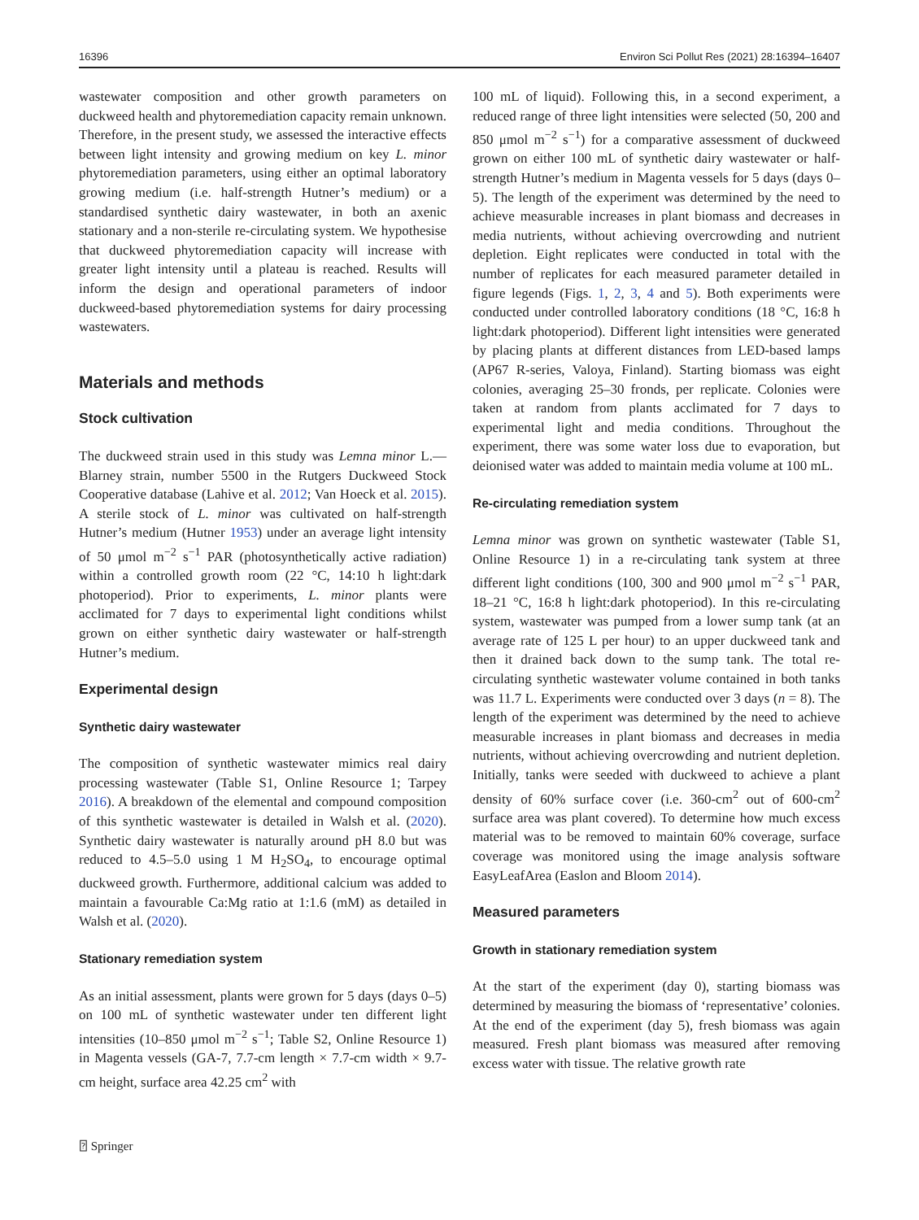16396 Environ Sci Pollut Res (2021) 28:16394–16407
wastewater composition and other growth parameters on duckweed health and phytoremediation capacity remain unknown. Therefore, in the present study, we assessed the interactive effects between light intensity and growing medium on key L. minor phytoremediation parameters, using either an optimal laboratory growing medium (i.e. half-strength Hutner’s medium) or a standardised synthetic dairy wastewater, in both an axenic stationary and a non-sterile re-circulating system. We hypothesise that duckweed phytoremediation capacity will increase with greater light intensity until a plateau is reached. Results will inform the design and operational parameters of indoor duckweed-based phytoremediation systems for dairy processing wastewaters.
Materials and methods
Stock cultivation
The duckweed strain used in this study was Lemna minor L.—Blarney strain, number 5500 in the Rutgers Duckweed Stock Cooperative database (Lahive et al. 2012; Van Hoeck et al. 2015). A sterile stock of L. minor was cultivated on half-strength Hutner’s medium (Hutner 1953) under an average light intensity of 50 μmol m<sup>−2</sup> s<sup>−1</sup> PAR (photosynthetically active radiation) within a controlled growth room (22 °C, 14:10 h light:dark photoperiod). Prior to experiments, L. minor plants were acclimated for 7 days to experimental light conditions whilst grown on either synthetic dairy wastewater or half-strength Hutner’s medium.
Experimental design
Synthetic dairy wastewater
The composition of synthetic wastewater mimics real dairy processing wastewater (Table S1, Online Resource 1; Tarpey 2016). A breakdown of the elemental and compound composition of this synthetic wastewater is detailed in Walsh et al. (2020). Synthetic dairy wastewater is naturally around pH 8.0 but was reduced to 4.5–5.0 using 1 M H<sub>2</sub>SO<sub>4</sub>, to encourage optimal duckweed growth. Furthermore, additional calcium was added to maintain a favourable Ca:Mg ratio at 1:1.6 (mM) as detailed in Walsh et al. (2020).
Stationary remediation system
As an initial assessment, plants were grown for 5 days (days 0–5) on 100 mL of synthetic wastewater under ten different light intensities (10–850 μmol m<sup>−2</sup> s<sup>−1</sup>; Table S2, Online Resource 1) in Magenta vessels (GA-7, 7.7-cm length × 7.7-cm width × 9.7-cm height, surface area 42.25 cm<sup>2</sup> with
100 mL of liquid). Following this, in a second experiment, a reduced range of three light intensities were selected (50, 200 and 850 μmol m<sup>−2</sup> s<sup>−1</sup>) for a comparative assessment of duckweed grown on either 100 mL of synthetic dairy wastewater or half-strength Hutner’s medium in Magenta vessels for 5 days (days 0–5). The length of the experiment was determined by the need to achieve measurable increases in plant biomass and decreases in media nutrients, without achieving overcrowding and nutrient depletion. Eight replicates were conducted in total with the number of replicates for each measured parameter detailed in figure legends (Figs. 1, 2, 3, 4 and 5). Both experiments were conducted under controlled laboratory conditions (18 °C, 16:8 h light:dark photoperiod). Different light intensities were generated by placing plants at different distances from LED-based lamps (AP67 R-series, Valoya, Finland). Starting biomass was eight colonies, averaging 25–30 fronds, per replicate. Colonies were taken at random from plants acclimated for 7 days to experimental light and media conditions. Throughout the experiment, there was some water loss due to evaporation, but deionised water was added to maintain media volume at 100 mL.
Re-circulating remediation system
Lemna minor was grown on synthetic wastewater (Table S1, Online Resource 1) in a re-circulating tank system at three different light conditions (100, 300 and 900 μmol m<sup>−2</sup> s<sup>−1</sup> PAR, 18–21 °C, 16:8 h light:dark photoperiod). In this re-circulating system, wastewater was pumped from a lower sump tank (at an average rate of 125 L per hour) to an upper duckweed tank and then it drained back down to the sump tank. The total re-circulating synthetic wastewater volume contained in both tanks was 11.7 L. Experiments were conducted over 3 days (n = 8). The length of the experiment was determined by the need to achieve measurable increases in plant biomass and decreases in media nutrients, without achieving overcrowding and nutrient depletion. Initially, tanks were seeded with duckweed to achieve a plant density of 60% surface cover (i.e. 360-cm<sup>2</sup> out of 600-cm<sup>2</sup> surface area was plant covered). To determine how much excess material was to be removed to maintain 60% coverage, surface coverage was monitored using the image analysis software EasyLeafArea (Easlon and Bloom 2014).
Measured parameters
Growth in stationary remediation system
At the start of the experiment (day 0), starting biomass was determined by measuring the biomass of ‘representative’ colonies. At the end of the experiment (day 5), fresh biomass was again measured. Fresh plant biomass was measured after removing excess water with tissue. The relative growth rate
⍰ Springer